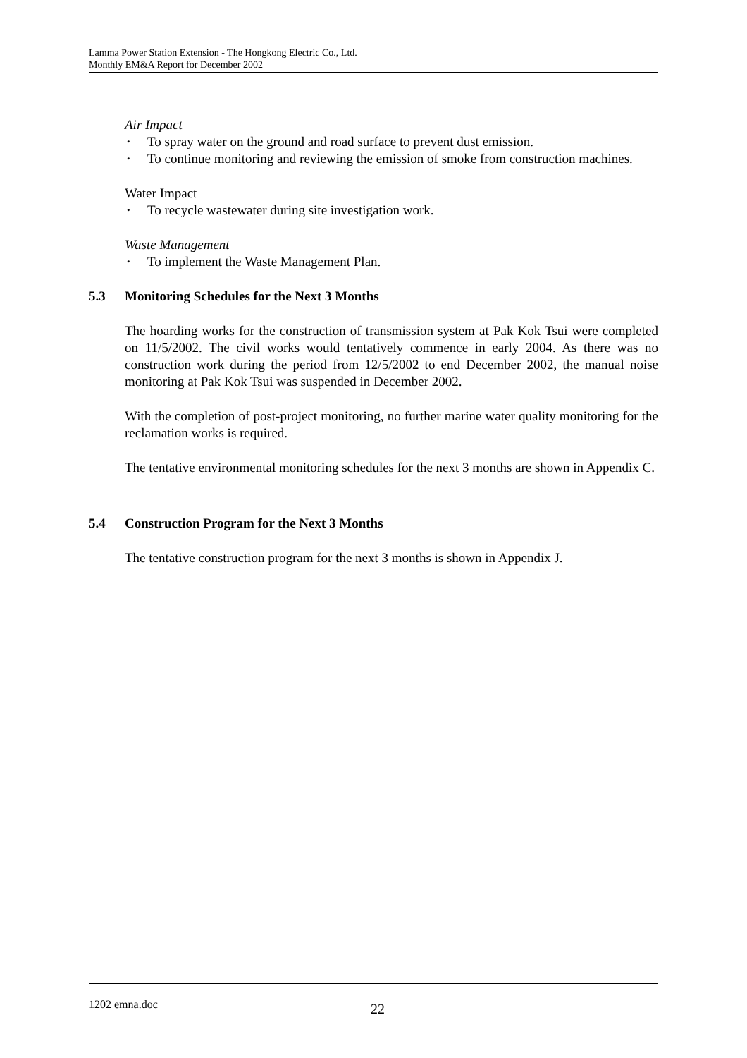Lamma Power Station Extension - The Hongkong Electric Co., Ltd.
Monthly EM&A Report for December 2002
Air Impact
• To spray water on the ground and road surface to prevent dust emission.
• To continue monitoring and reviewing the emission of smoke from construction machines.
Water Impact
• To recycle wastewater during site investigation work.
Waste Management
• To implement the Waste Management Plan.
5.3 Monitoring Schedules for the Next 3 Months
The hoarding works for the construction of transmission system at Pak Kok Tsui were completed on 11/5/2002. The civil works would tentatively commence in early 2004. As there was no construction work during the period from 12/5/2002 to end December 2002, the manual noise monitoring at Pak Kok Tsui was suspended in December 2002.
With the completion of post-project monitoring, no further marine water quality monitoring for the reclamation works is required.
The tentative environmental monitoring schedules for the next 3 months are shown in Appendix C.
5.4 Construction Program for the Next 3 Months
The tentative construction program for the next 3 months is shown in Appendix J.
1202 emna.doc 22